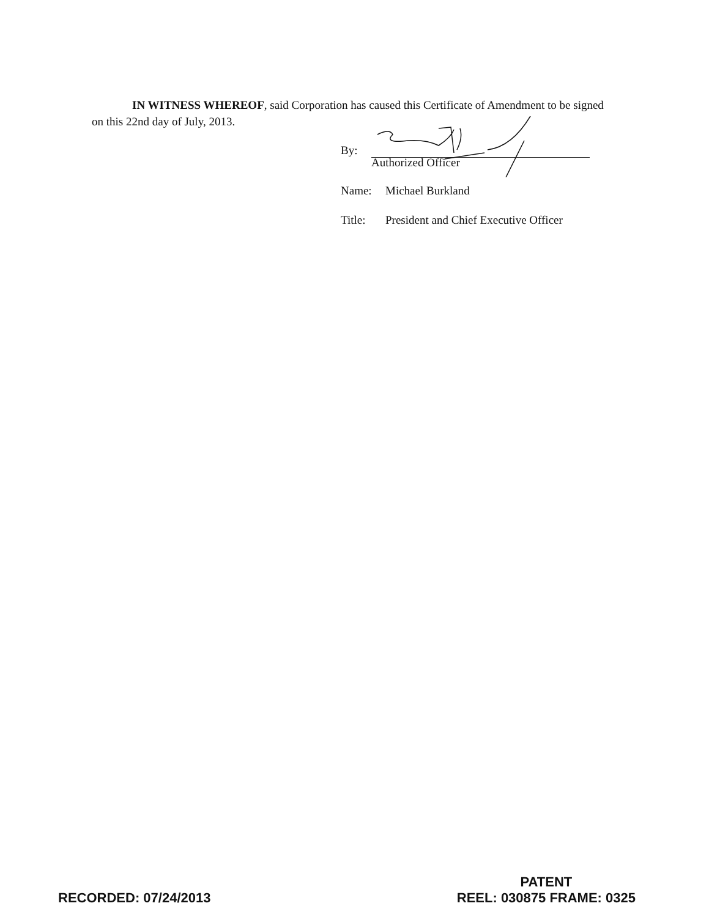IN WITNESS WHEREOF, said Corporation has caused this Certificate of Amendment to be signed on this 22nd day of July, 2013.
By:
Authorized Officer
Name: Michael Burkland
Title: President and Chief Executive Officer
RECORDED: 07/24/2013
PATENT
REEL: 030875 FRAME: 0325